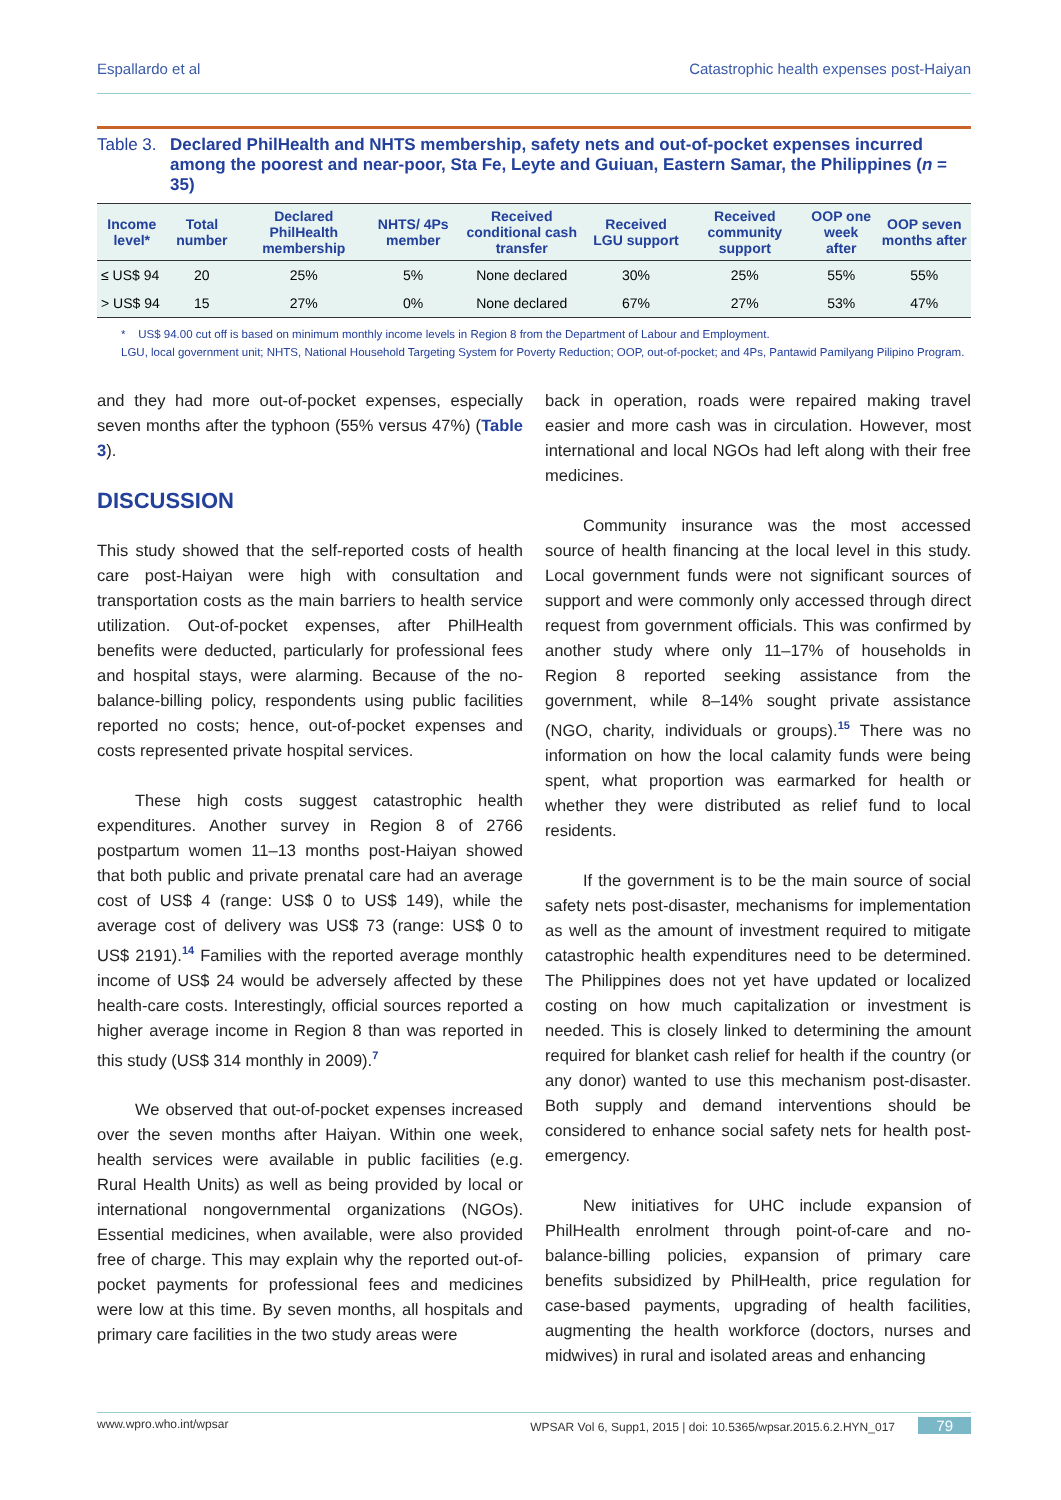Espallardo et al Catastrophic health expenses post-Haiyan
Table 3. Declared PhilHealth and NHTS membership, safety nets and out-of-pocket expenses incurred among the poorest and near-poor, Sta Fe, Leyte and Guiuan, Eastern Samar, the Philippines (n = 35)
| Income level* | Total number | Declared PhilHealth membership | NHTS/ 4Ps member | Received conditional cash transfer | Received LGU support | Received community support | OOP one week after | OOP seven months after |
| --- | --- | --- | --- | --- | --- | --- | --- | --- |
| ≤ US$ 94 | 20 | 25% | 5% | None declared | 30% | 25% | 55% | 55% |
| > US$ 94 | 15 | 27% | 0% | None declared | 67% | 27% | 53% | 47% |
* US$ 94.00 cut off is based on minimum monthly income levels in Region 8 from the Department of Labour and Employment.
LGU, local government unit; NHTS, National Household Targeting System for Poverty Reduction; OOP, out-of-pocket; and 4Ps, Pantawid Pamilyang Pilipino Program.
and they had more out-of-pocket expenses, especially seven months after the typhoon (55% versus 47%) (Table 3).
DISCUSSION
This study showed that the self-reported costs of health care post-Haiyan were high with consultation and transportation costs as the main barriers to health service utilization. Out-of-pocket expenses, after PhilHealth benefits were deducted, particularly for professional fees and hospital stays, were alarming. Because of the no-balance-billing policy, respondents using public facilities reported no costs; hence, out-of-pocket expenses and costs represented private hospital services.
These high costs suggest catastrophic health expenditures. Another survey in Region 8 of 2766 postpartum women 11–13 months post-Haiyan showed that both public and private prenatal care had an average cost of US$ 4 (range: US$ 0 to US$ 149), while the average cost of delivery was US$ 73 (range: US$ 0 to US$ 2191).<sup>14</sup> Families with the reported average monthly income of US$ 24 would be adversely affected by these health-care costs. Interestingly, official sources reported a higher average income in Region 8 than was reported in this study (US$ 314 monthly in 2009).<sup>7</sup>
We observed that out-of-pocket expenses increased over the seven months after Haiyan. Within one week, health services were available in public facilities (e.g. Rural Health Units) as well as being provided by local or international nongovernmental organizations (NGOs). Essential medicines, when available, were also provided free of charge. This may explain why the reported out-of-pocket payments for professional fees and medicines were low at this time. By seven months, all hospitals and primary care facilities in the two study areas were
back in operation, roads were repaired making travel easier and more cash was in circulation. However, most international and local NGOs had left along with their free medicines.
Community insurance was the most accessed source of health financing at the local level in this study. Local government funds were not significant sources of support and were commonly only accessed through direct request from government officials. This was confirmed by another study where only 11–17% of households in Region 8 reported seeking assistance from the government, while 8–14% sought private assistance (NGO, charity, individuals or groups).<sup>15</sup> There was no information on how the local calamity funds were being spent, what proportion was earmarked for health or whether they were distributed as relief fund to local residents.
If the government is to be the main source of social safety nets post-disaster, mechanisms for implementation as well as the amount of investment required to mitigate catastrophic health expenditures need to be determined. The Philippines does not yet have updated or localized costing on how much capitalization or investment is needed. This is closely linked to determining the amount required for blanket cash relief for health if the country (or any donor) wanted to use this mechanism post-disaster. Both supply and demand interventions should be considered to enhance social safety nets for health post-emergency.
New initiatives for UHC include expansion of PhilHealth enrolment through point-of-care and no-balance-billing policies, expansion of primary care benefits subsidized by PhilHealth, price regulation for case-based payments, upgrading of health facilities, augmenting the health workforce (doctors, nurses and midwives) in rural and isolated areas and enhancing
www.wpro.who.int/wpsar WPSAR Vol 6, Supp1, 2015 | doi: 10.5365/wpsar.2015.6.2.HYN_017 79